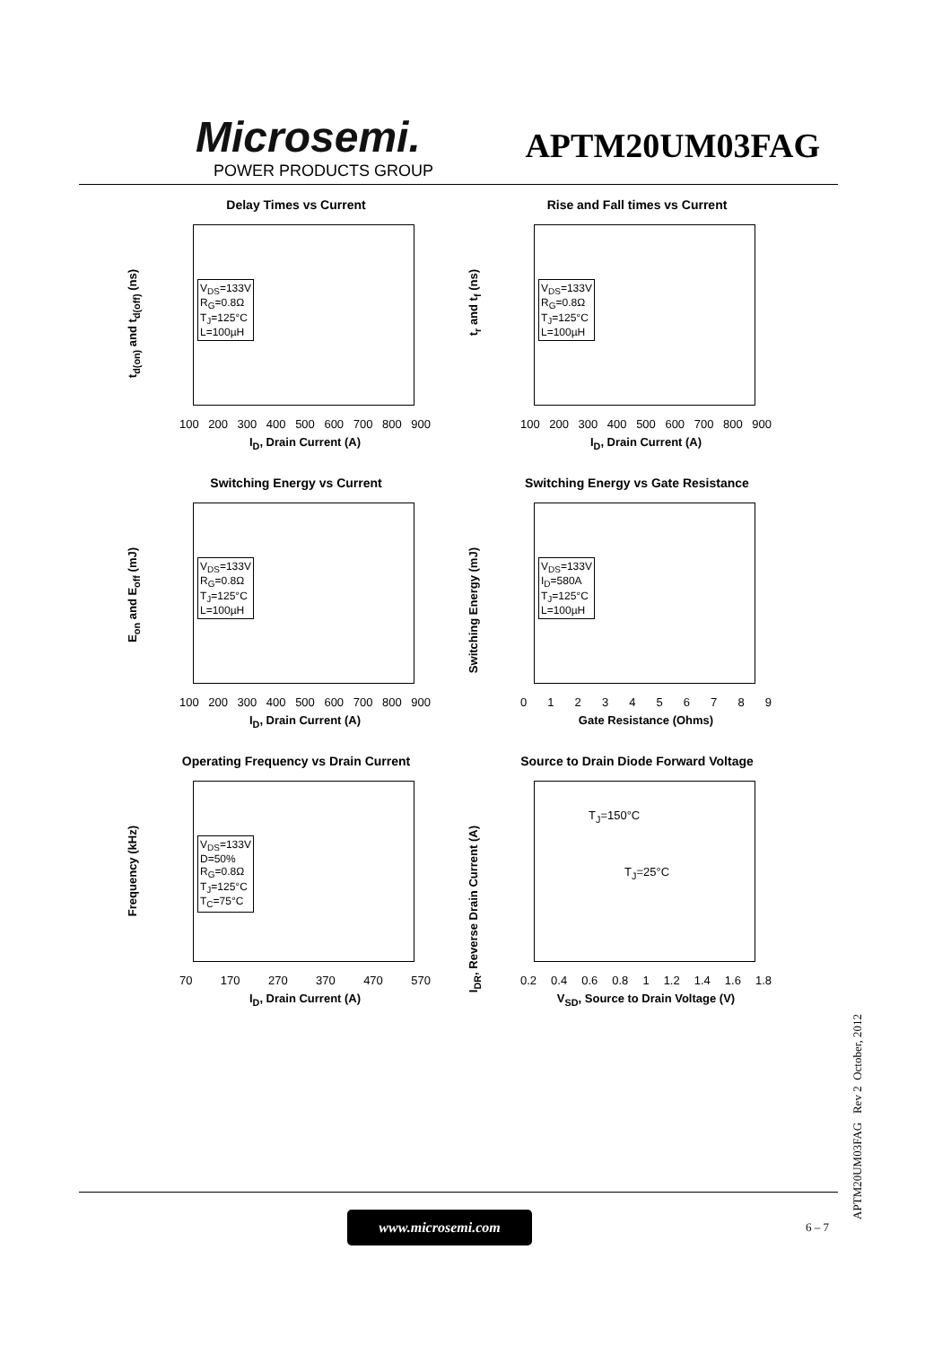Microsemi.
POWER PRODUCTS GROUP
APTM20UM03FAG
Delay Times vs Current
t<sub>d(on)</sub> and t<sub>d(off)</sub> (ns)
V<sub>DS</sub>=133V
R<sub>G</sub>=0.8Ω
T<sub>J</sub>=125°C
L=100µH
100 200 300 400 500 600 700 800 900
I<sub>D</sub>, Drain Current (A)
Rise and Fall times vs Current
t<sub>r</sub> and t<sub>f</sub> (ns)
V<sub>DS</sub>=133V
R<sub>G</sub>=0.8Ω
T<sub>J</sub>=125°C
L=100µH
100 200 300 400 500 600 700 800 900
I<sub>D</sub>, Drain Current (A)
Switching Energy vs Current
E<sub>on</sub> and E<sub>off</sub> (mJ)
V<sub>DS</sub>=133V
R<sub>G</sub>=0.8Ω
T<sub>J</sub>=125°C
L=100µH
100 200 300 400 500 600 700 800 900
I<sub>D</sub>, Drain Current (A)
Switching Energy vs Gate Resistance
Switching Energy (mJ)
V<sub>DS</sub>=133V
I<sub>D</sub>=580A
T<sub>J</sub>=125°C
L=100µH
0123456789
Gate Resistance (Ohms)
Operating Frequency vs Drain Current
Frequency (kHz)
V<sub>DS</sub>=133V
D=50%
R<sub>G</sub>=0.8Ω
T<sub>J</sub>=125°C
T<sub>C</sub>=75°C
70 170 270 370 470 570
I<sub>D</sub>, Drain Current (A)
Source to Drain Diode Forward Voltage
I<sub>DR</sub>, Reverse Drain Current (A)
T<sub>J</sub>=150°C
T<sub>J</sub>=25°C
0.2 0.4 0.6 0.8 1 1.2 1.4 1.6 1.8
V<sub>SD</sub>, Source to Drain Voltage (V)
APTM20UM03FAG Rev 2 October, 2012
www.microsemi.com
6 – 7